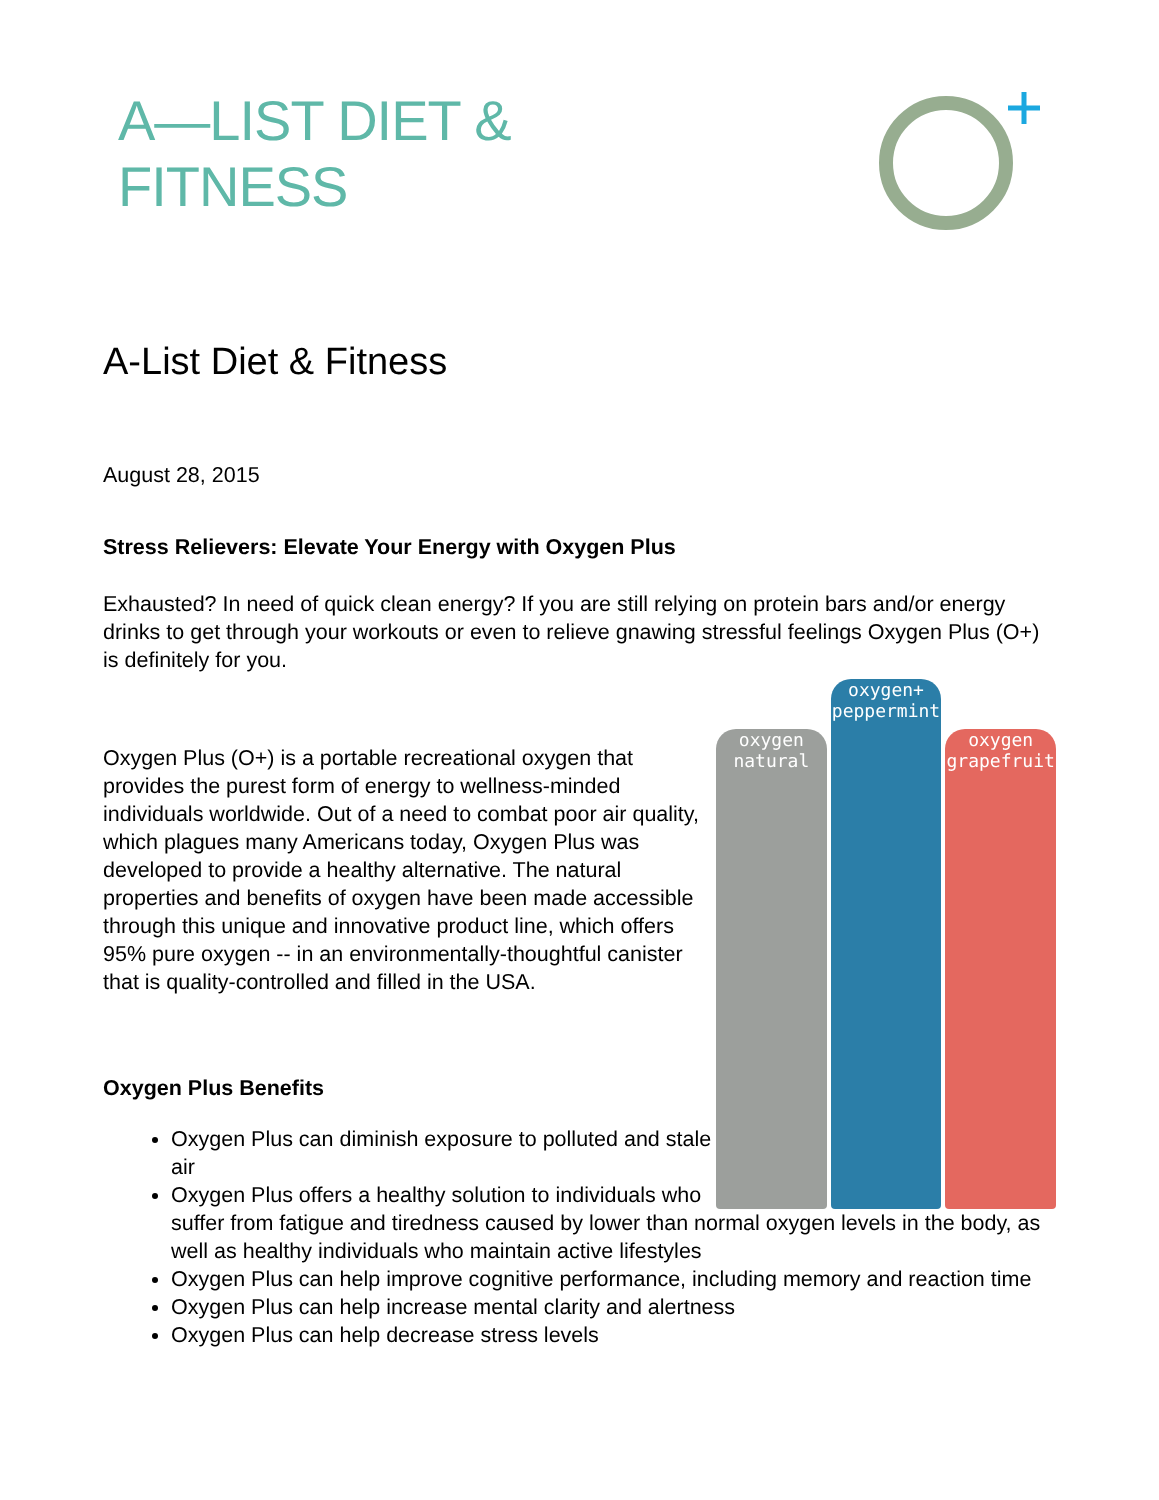A—LIST DIET &
FITNESS
A-List Diet & Fitness
August 28, 2015
Stress Relievers: Elevate Your Energy with Oxygen Plus
Exhausted? In need of quick clean energy? If you are still relying on protein bars and/or energy drinks to get through your workouts or even to relieve gnawing stressful feelings Oxygen Plus (O+) is definitely for you.
oxygen natural
oxygen+ peppermint
oxygen grapefruit
Oxygen Plus (O+) is a portable recreational oxygen that provides the purest form of energy to wellness-minded individuals worldwide. Out of a need to combat poor air quality, which plagues many Americans today, Oxygen Plus was developed to provide a healthy alternative. The natural properties and benefits of oxygen have been made accessible through this unique and innovative product line, which offers 95% pure oxygen -- in an environmentally-thoughtful canister that is quality-controlled and filled in the USA.
Oxygen Plus Benefits
Oxygen Plus can diminish exposure to polluted and stale air
Oxygen Plus offers a healthy solution to individuals who suffer from fatigue and tiredness caused by lower than normal oxygen levels in the body, as well as healthy individuals who maintain active lifestyles
Oxygen Plus can help improve cognitive performance, including memory and reaction time
Oxygen Plus can help increase mental clarity and alertness
Oxygen Plus can help decrease stress levels